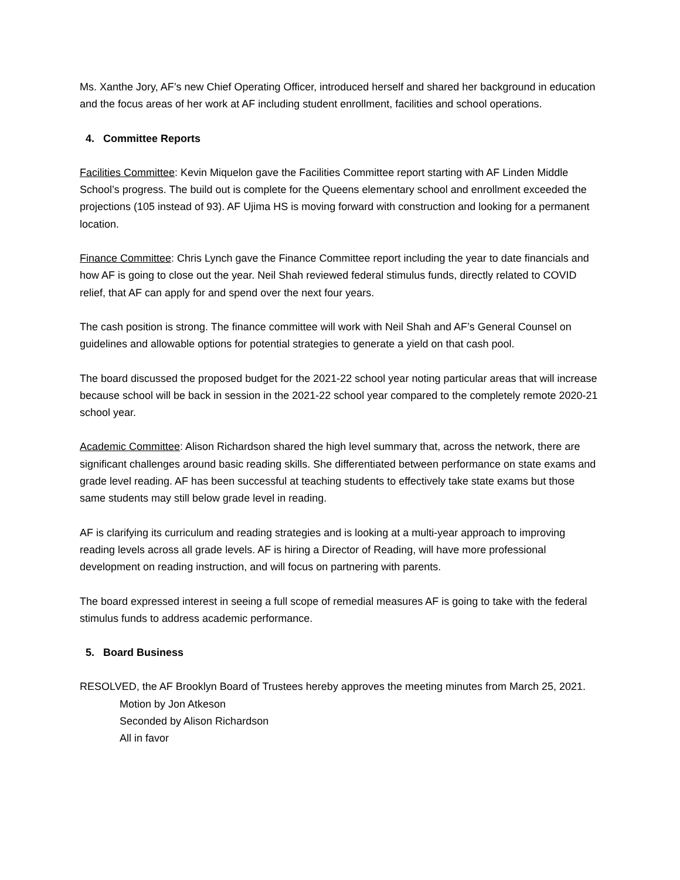Ms. Xanthe Jory, AF’s new Chief Operating Officer, introduced herself and shared her background in education and the focus areas of her work at AF including student enrollment, facilities and school operations.
4. Committee Reports
Facilities Committee: Kevin Miquelon gave the Facilities Committee report starting with AF Linden Middle School’s progress. The build out is complete for the Queens elementary school and enrollment exceeded the projections (105 instead of 93). AF Ujima HS is moving forward with construction and looking for a permanent location.
Finance Committee: Chris Lynch gave the Finance Committee report including the year to date financials and how AF is going to close out the year. Neil Shah reviewed federal stimulus funds, directly related to COVID relief, that AF can apply for and spend over the next four years.
The cash position is strong. The finance committee will work with Neil Shah and AF’s General Counsel on guidelines and allowable options for potential strategies to generate a yield on that cash pool.
The board discussed the proposed budget for the 2021-22 school year noting particular areas that will increase because school will be back in session in the 2021-22 school year compared to the completely remote 2020-21 school year.
Academic Committee: Alison Richardson shared the high level summary that, across the network, there are significant challenges around basic reading skills. She differentiated between performance on state exams and grade level reading. AF has been successful at teaching students to effectively take state exams but those same students may still below grade level in reading.
AF is clarifying its curriculum and reading strategies and is looking at a multi-year approach to improving reading levels across all grade levels. AF is hiring a Director of Reading, will have more professional development on reading instruction, and will focus on partnering with parents.
The board expressed interest in seeing a full scope of remedial measures AF is going to take with the federal stimulus funds to address academic performance.
5. Board Business
RESOLVED, the AF Brooklyn Board of Trustees hereby approves the meeting minutes from March 25, 2021.
Motion by Jon Atkeson
Seconded by Alison Richardson
All in favor